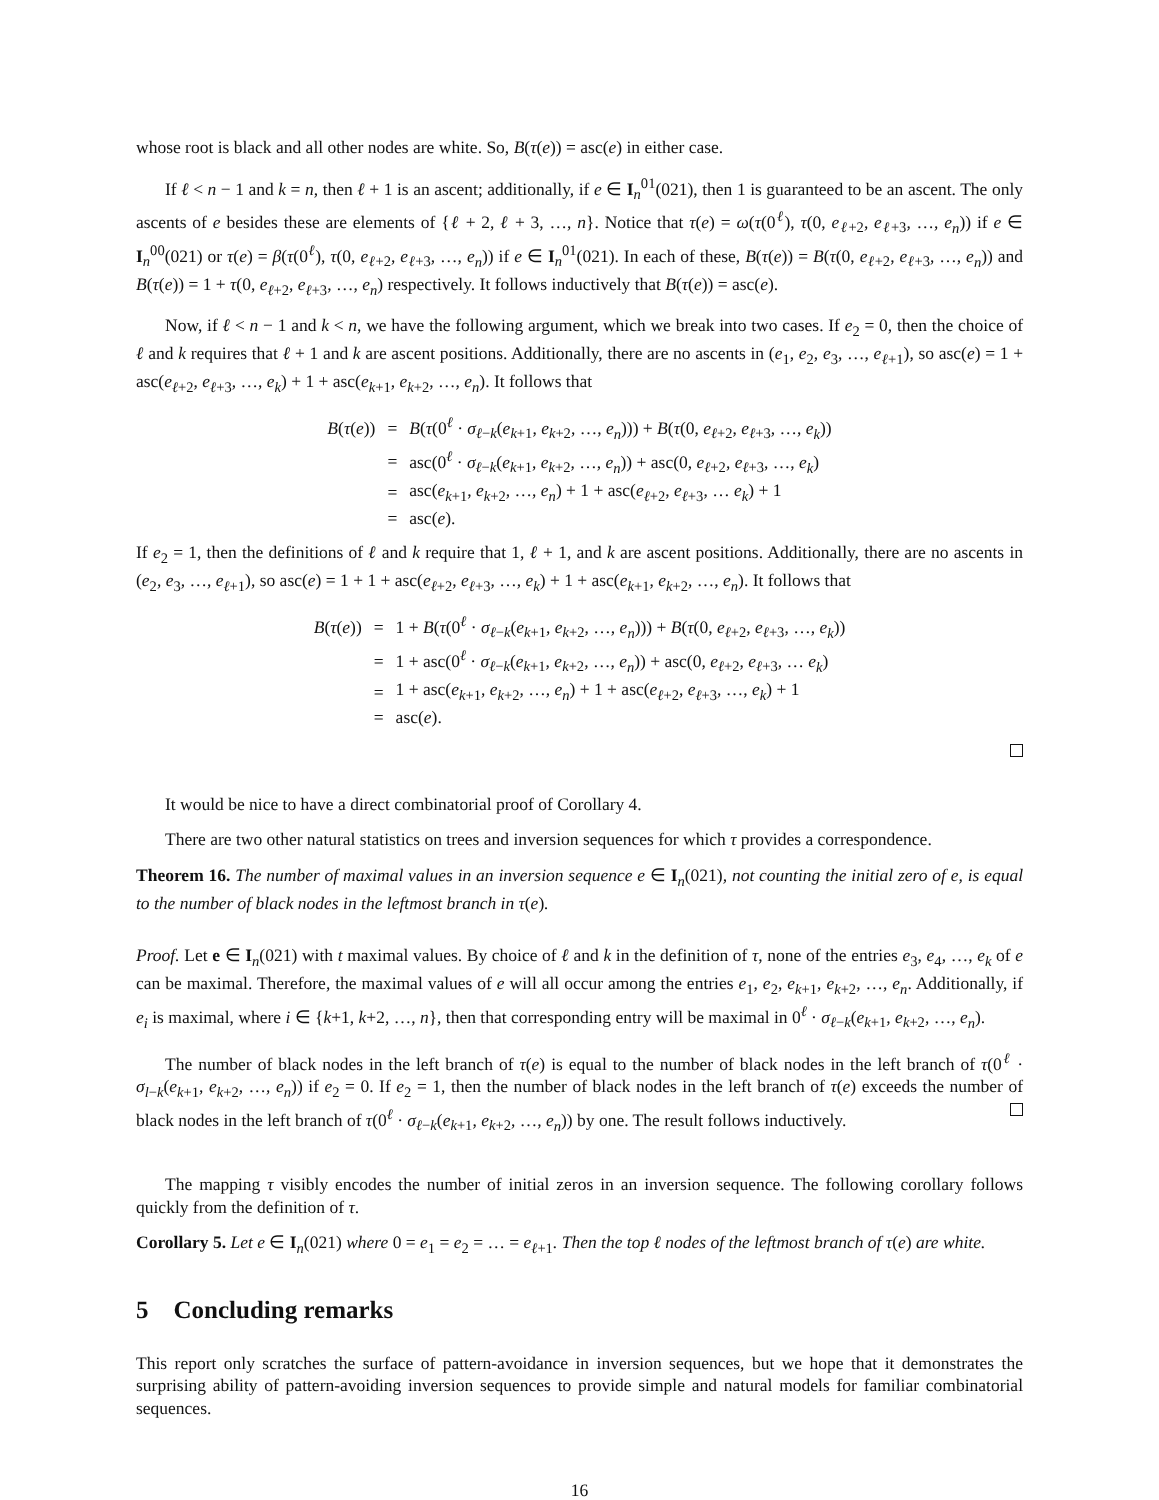whose root is black and all other nodes are white. So, B(τ(e)) = asc(e) in either case.
If ℓ < n − 1 and k = n, then ℓ + 1 is an ascent; additionally, if e ∈ I<sub>n</sub><sup>01</sup>(021), then 1 is guaranteed to be an ascent. The only ascents of e besides these are elements of {ℓ + 2, ℓ + 3, …, n}. Notice that τ(e) = ω(τ(0<sup>ℓ</sup>), τ(0, e<sub>ℓ+2</sub>, e<sub>ℓ+3</sub>, …, e<sub>n</sub>)) if e ∈ I<sub>n</sub><sup>00</sup>(021) or τ(e) = β(τ(0<sup>ℓ</sup>), τ(0, e<sub>ℓ+2</sub>, e<sub>ℓ+3</sub>, …, e<sub>n</sub>)) if e ∈ I<sub>n</sub><sup>01</sup>(021). In each of these, B(τ(e)) = B(τ(0, e<sub>ℓ+2</sub>, e<sub>ℓ+3</sub>, …, e<sub>n</sub>)) and B(τ(e)) = 1 + τ(0, e<sub>ℓ+2</sub>, e<sub>ℓ+3</sub>, …, e<sub>n</sub>) respectively. It follows inductively that B(τ(e)) = asc(e).
Now, if ℓ < n − 1 and k < n, we have the following argument, which we break into two cases. If e<sub>2</sub> = 0, then the choice of ℓ and k requires that ℓ + 1 and k are ascent positions. Additionally, there are no ascents in (e<sub>1</sub>, e<sub>2</sub>, e<sub>3</sub>, …, e<sub>ℓ+1</sub>), so asc(e) = 1 + asc(e<sub>ℓ+2</sub>, e<sub>ℓ+3</sub>, …, e<sub>k</sub>) + 1 + asc(e<sub>k+1</sub>, e<sub>k+2</sub>, …, e<sub>n</sub>). It follows that
| B ( τ ( e )) | = | B ( τ (0<sup>ℓ</sup> · σ<sub>ℓ−k</sub>( e<sub>k+1</sub>, e<sub>k+2</sub>, …, e<sub>n</sub> ))) + B ( τ (0, e<sub>ℓ+2</sub>, e<sub>ℓ+3</sub>, …, e<sub>k</sub> )) |
| | = | asc(0<sup>ℓ</sup> · σ<sub>ℓ−k</sub>( e<sub>k+1</sub>, e<sub>k+2</sub>, …, e<sub>n</sub> )) + asc(0, e<sub>ℓ+2</sub>, e<sub>ℓ+3</sub>, …, e<sub>k</sub> ) |
| | = | asc( e<sub>k+1</sub>, e<sub>k+2</sub>, …, e<sub>n</sub> ) + 1 + asc( e<sub>ℓ+2</sub>, e<sub>ℓ+3</sub>, … e<sub>k</sub> ) + 1 |
| | = | asc( e ). |
If e<sub>2</sub> = 1, then the definitions of ℓ and k require that 1, ℓ + 1, and k are ascent positions. Additionally, there are no ascents in (e<sub>2</sub>, e<sub>3</sub>, …, e<sub>ℓ+1</sub>), so asc(e) = 1 + 1 + asc(e<sub>ℓ+2</sub>, e<sub>ℓ+3</sub>, …, e<sub>k</sub>) + 1 + asc(e<sub>k+1</sub>, e<sub>k+2</sub>, …, e<sub>n</sub>). It follows that
| B ( τ ( e )) | = | 1 + B ( τ (0<sup>ℓ</sup> · σ<sub>ℓ−k</sub>( e<sub>k+1</sub>, e<sub>k+2</sub>, …, e<sub>n</sub> ))) + B ( τ (0, e<sub>ℓ+2</sub>, e<sub>ℓ+3</sub>, …, e<sub>k</sub> )) |
| | = | 1 + asc(0<sup>ℓ</sup> · σ<sub>ℓ−k</sub>( e<sub>k+1</sub>, e<sub>k+2</sub>, …, e<sub>n</sub> )) + asc(0, e<sub>ℓ+2</sub>, e<sub>ℓ+3</sub>, … e<sub>k</sub> ) |
| | = | 1 + asc( e<sub>k+1</sub>, e<sub>k+2</sub>, …, e<sub>n</sub> ) + 1 + asc( e<sub>ℓ+2</sub>, e<sub>ℓ+3</sub>, …, e<sub>k</sub> ) + 1 |
| | = | asc( e ). |
It would be nice to have a direct combinatorial proof of Corollary 4.
There are two other natural statistics on trees and inversion sequences for which τ provides a correspondence.
Theorem 16. The number of maximal values in an inversion sequence e ∈ I<sub>n</sub>(021), not counting the initial zero of e, is equal to the number of black nodes in the leftmost branch in τ(e).
Proof. Let e ∈ I<sub>n</sub>(021) with t maximal values. By choice of ℓ and k in the definition of τ, none of the entries e<sub>3</sub>, e<sub>4</sub>, …, e<sub>k</sub> of e can be maximal. Therefore, the maximal values of e will all occur among the entries e<sub>1</sub>, e<sub>2</sub>, e<sub>k+1</sub>, e<sub>k+2</sub>, …, e<sub>n</sub>. Additionally, if e<sub>i</sub> is maximal, where i ∈ {k+1, k+2, …, n}, then that corresponding entry will be maximal in 0<sup>ℓ</sup> · σ<sub>ℓ−k</sub>(e<sub>k+1</sub>, e<sub>k+2</sub>, …, e<sub>n</sub>).
The number of black nodes in the left branch of τ(e) is equal to the number of black nodes in the left branch of τ(0<sup>ℓ</sup> · σ<sub>l−k</sub>(e<sub>k+1</sub>, e<sub>k+2</sub>, …, e<sub>n</sub>)) if e<sub>2</sub> = 0. If e<sub>2</sub> = 1, then the number of black nodes in the left branch of τ(e) exceeds the number of black nodes in the left branch of τ(0<sup>ℓ</sup> · σ<sub>ℓ−k</sub>(e<sub>k+1</sub>, e<sub>k+2</sub>, …, e<sub>n</sub>)) by one. The result follows inductively.
The mapping τ visibly encodes the number of initial zeros in an inversion sequence. The following corollary follows quickly from the definition of τ.
Corollary 5. Let e ∈ I<sub>n</sub>(021) where 0 = e<sub>1</sub> = e<sub>2</sub> = … = e<sub>ℓ+1</sub>. Then the top ℓ nodes of the leftmost branch of τ(e) are white.
5 Concluding remarks
This report only scratches the surface of pattern-avoidance in inversion sequences, but we hope that it demonstrates the surprising ability of pattern-avoiding inversion sequences to provide simple and natural models for familiar combinatorial sequences.
16